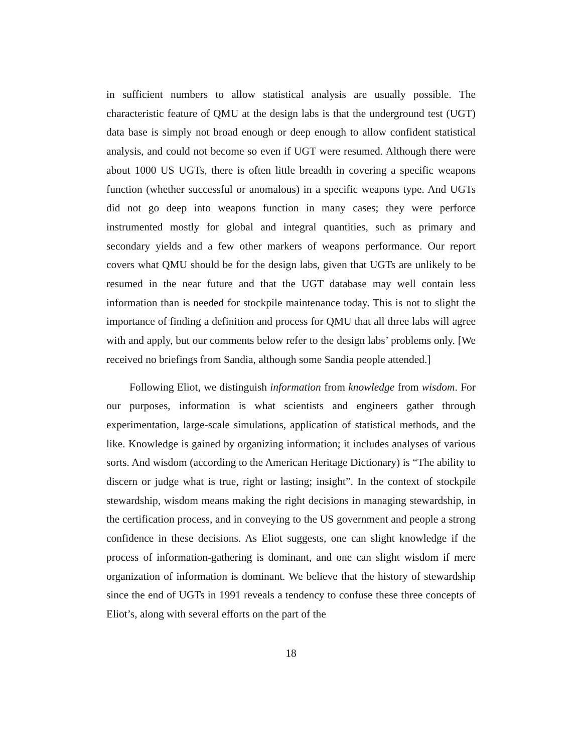in sufficient numbers to allow statistical analysis are usually possible. The characteristic feature of QMU at the design labs is that the underground test (UGT) data base is simply not broad enough or deep enough to allow confident statistical analysis, and could not become so even if UGT were resumed. Although there were about 1000 US UGTs, there is often little breadth in covering a specific weapons function (whether successful or anomalous) in a specific weapons type. And UGTs did not go deep into weapons function in many cases; they were perforce instrumented mostly for global and integral quantities, such as primary and secondary yields and a few other markers of weapons performance. Our report covers what QMU should be for the design labs, given that UGTs are unlikely to be resumed in the near future and that the UGT database may well contain less information than is needed for stockpile maintenance today. This is not to slight the importance of finding a definition and process for QMU that all three labs will agree with and apply, but our comments below refer to the design labs’ problems only. [We received no briefings from Sandia, although some Sandia people attended.]
Following Eliot, we distinguish information from knowledge from wisdom. For our purposes, information is what scientists and engineers gather through experimentation, large-scale simulations, application of statistical methods, and the like. Knowledge is gained by organizing information; it includes analyses of various sorts. And wisdom (according to the American Heritage Dictionary) is “The ability to discern or judge what is true, right or lasting; insight”. In the context of stockpile stewardship, wisdom means making the right decisions in managing stewardship, in the certification process, and in conveying to the US government and people a strong confidence in these decisions. As Eliot suggests, one can slight knowledge if the process of information-gathering is dominant, and one can slight wisdom if mere organization of information is dominant. We believe that the history of stewardship since the end of UGTs in 1991 reveals a tendency to confuse these three concepts of Eliot’s, along with several efforts on the part of the
18